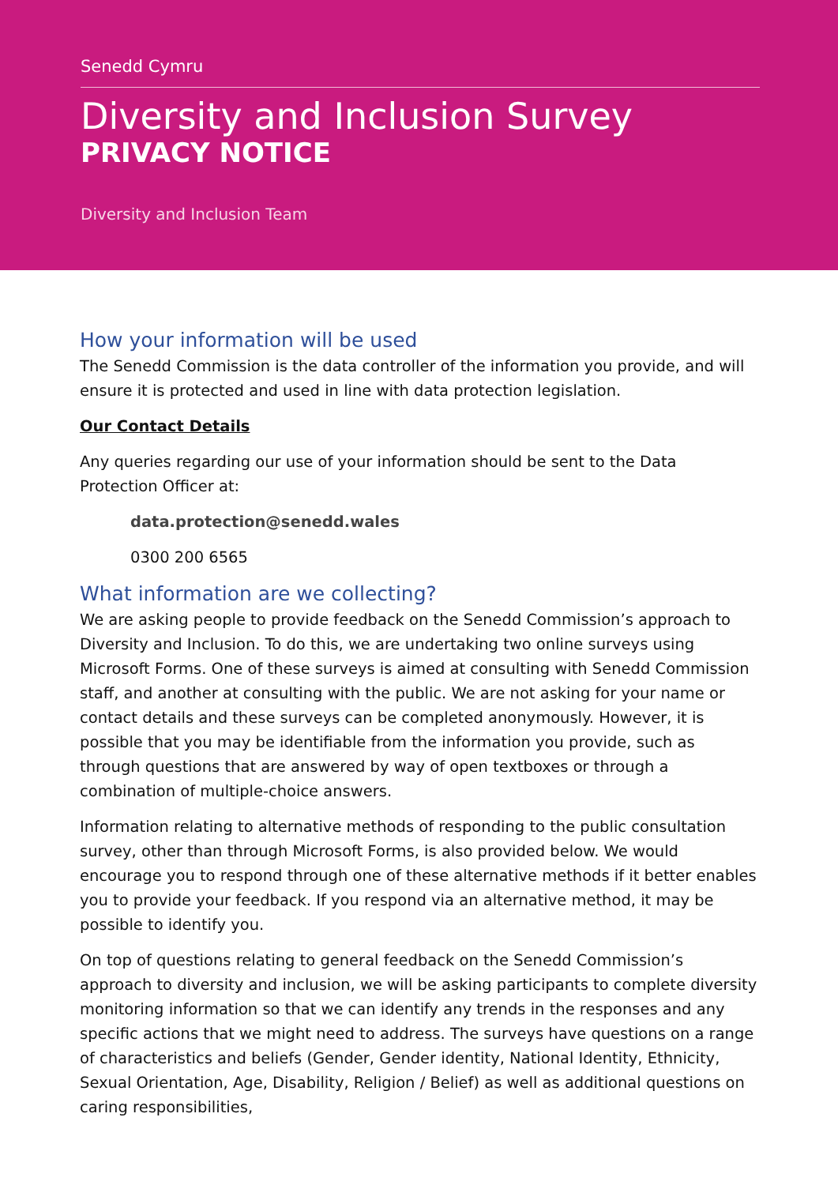Senedd Cymru
Diversity and Inclusion Survey
PRIVACY NOTICE
Diversity and Inclusion Team
How your information will be used
The Senedd Commission is the data controller of the information you provide, and will ensure it is protected and used in line with data protection legislation.
Our Contact Details
Any queries regarding our use of your information should be sent to the Data Protection Officer at:
data.protection@senedd.wales
0300 200 6565
What information are we collecting?
We are asking people to provide feedback on the Senedd Commission’s approach to Diversity and Inclusion. To do this, we are undertaking two online surveys using Microsoft Forms. One of these surveys is aimed at consulting with Senedd Commission staff, and another at consulting with the public. We are not asking for your name or contact details and these surveys can be completed anonymously. However, it is possible that you may be identifiable from the information you provide, such as through questions that are answered by way of open textboxes or through a combination of multiple-choice answers.
Information relating to alternative methods of responding to the public consultation survey, other than through Microsoft Forms, is also provided below. We would encourage you to respond through one of these alternative methods if it better enables you to provide your feedback. If you respond via an alternative method, it may be possible to identify you.
On top of questions relating to general feedback on the Senedd Commission’s approach to diversity and inclusion, we will be asking participants to complete diversity monitoring information so that we can identify any trends in the responses and any specific actions that we might need to address. The surveys have questions on a range of characteristics and beliefs (Gender, Gender identity, National Identity, Ethnicity, Sexual Orientation, Age, Disability, Religion / Belief) as well as additional questions on caring responsibilities,